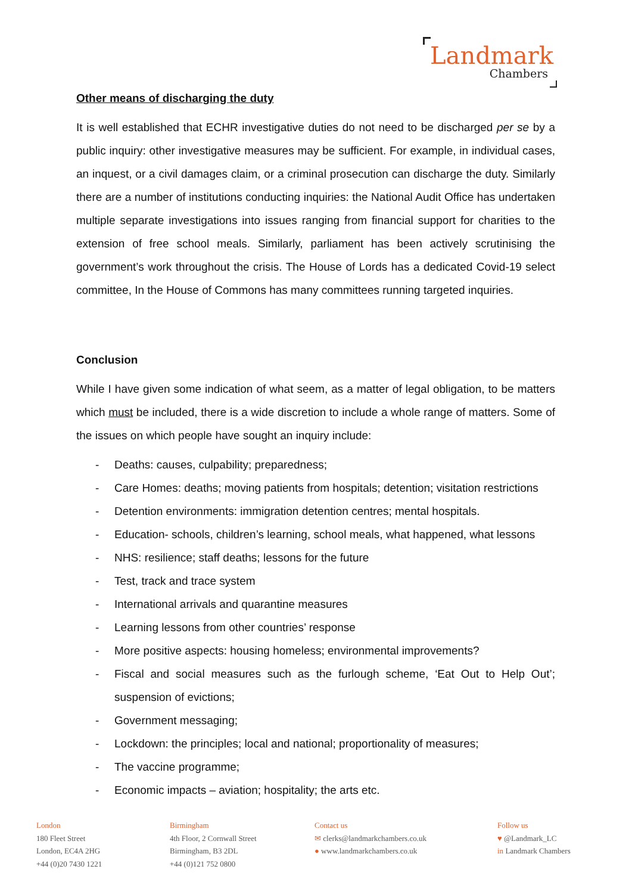Landmark
Chambers
Other means of discharging the duty
It is well established that ECHR investigative duties do not need to be discharged per se by a public inquiry: other investigative measures may be sufficient. For example, in individual cases, an inquest, or a civil damages claim, or a criminal prosecution can discharge the duty. Similarly there are a number of institutions conducting inquiries: the National Audit Office has undertaken multiple separate investigations into issues ranging from financial support for charities to the extension of free school meals. Similarly, parliament has been actively scrutinising the government’s work throughout the crisis. The House of Lords has a dedicated Covid-19 select committee, In the House of Commons has many committees running targeted inquiries.
Conclusion
While I have given some indication of what seem, as a matter of legal obligation, to be matters which must be included, there is a wide discretion to include a whole range of matters. Some of the issues on which people have sought an inquiry include:
- Deaths: causes, culpability; preparedness;
- Care Homes: deaths; moving patients from hospitals; detention; visitation restrictions
- Detention environments: immigration detention centres; mental hospitals.
- Education- schools, children’s learning, school meals, what happened, what lessons
- NHS: resilience; staff deaths; lessons for the future
- Test, track and trace system
- International arrivals and quarantine measures
- Learning lessons from other countries’ response
- More positive aspects: housing homeless; environmental improvements?
- Fiscal and social measures such as the furlough scheme, ‘Eat Out to Help Out’; suspension of evictions;
- Government messaging;
- Lockdown: the principles; local and national; proportionality of measures;
- The vaccine programme;
- Economic impacts – aviation; hospitality; the arts etc.
London
180 Fleet Street
London, EC4A 2HG
+44 (0)20 7430 1221
Birmingham
4th Floor, 2 Cornwall Street
Birmingham, B3 2DL
+44 (0)121 752 0800
Contact us
✉ clerks@landmarkchambers.co.uk
● www.landmarkchambers.co.uk
Follow us
♥ @Landmark_LC
in Landmark Chambers